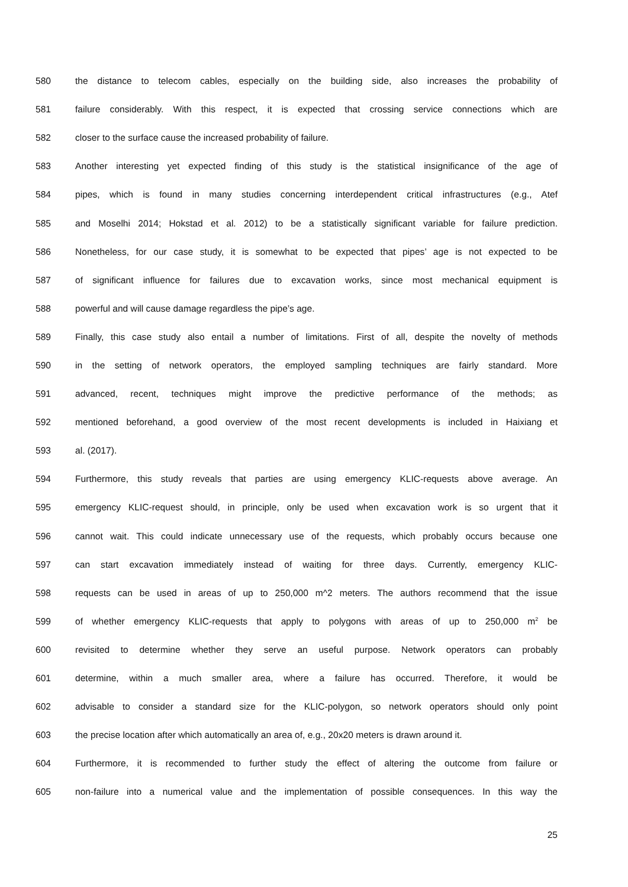580 the distance to telecom cables, especially on the building side, also increases the probability of
581 failure considerably. With this respect, it is expected that crossing service connections which are
582 closer to the surface cause the increased probability of failure.
583 Another interesting yet expected finding of this study is the statistical insignificance of the age of
584 pipes, which is found in many studies concerning interdependent critical infrastructures (e.g., Atef
585 and Moselhi 2014; Hokstad et al. 2012) to be a statistically significant variable for failure prediction.
586 Nonetheless, for our case study, it is somewhat to be expected that pipes’ age is not expected to be
587 of significant influence for failures due to excavation works, since most mechanical equipment is
588 powerful and will cause damage regardless the pipe’s age.
589 Finally, this case study also entail a number of limitations. First of all, despite the novelty of methods
590 in the setting of network operators, the employed sampling techniques are fairly standard. More
591 advanced, recent, techniques might improve the predictive performance of the methods; as
592 mentioned beforehand, a good overview of the most recent developments is included in Haixiang et
593 al. (2017).
594 Furthermore, this study reveals that parties are using emergency KLIC-requests above average. An
595 emergency KLIC-request should, in principle, only be used when excavation work is so urgent that it
596 cannot wait. This could indicate unnecessary use of the requests, which probably occurs because one
597 can start excavation immediately instead of waiting for three days. Currently, emergency KLIC-
598 requests can be used in areas of up to 250,000 m^2 meters. The authors recommend that the issue
599 of whether emergency KLIC-requests that apply to polygons with areas of up to 250,000 m<sup>2</sup> be
600 revisited to determine whether they serve an useful purpose. Network operators can probably
601 determine, within a much smaller area, where a failure has occurred. Therefore, it would be
602 advisable to consider a standard size for the KLIC-polygon, so network operators should only point
603 the precise location after which automatically an area of, e.g., 20x20 meters is drawn around it.
604 Furthermore, it is recommended to further study the effect of altering the outcome from failure or
605 non-failure into a numerical value and the implementation of possible consequences. In this way the
25